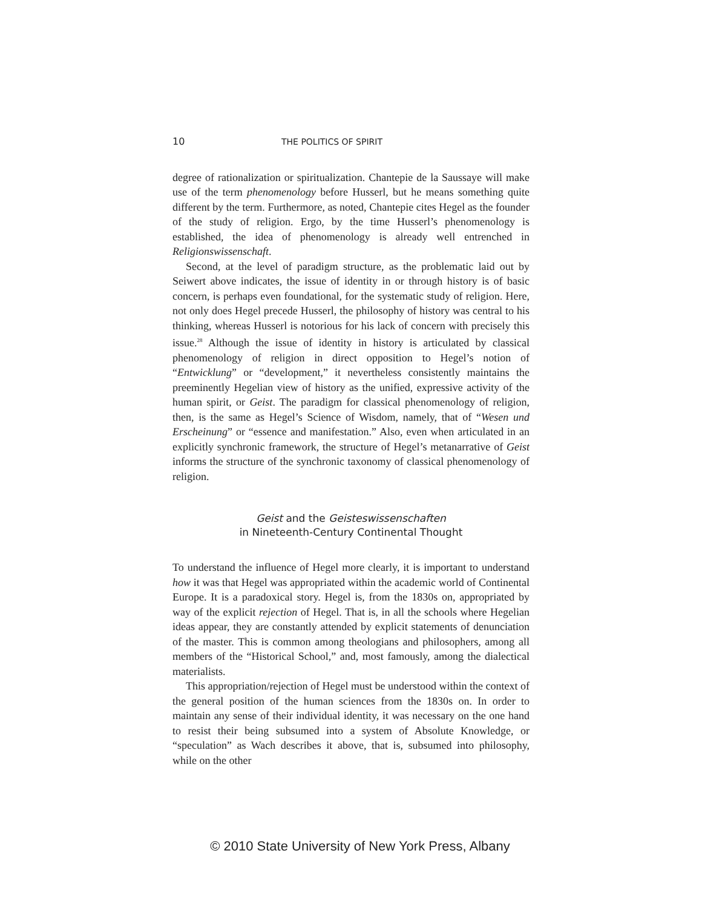10 THE POLITICS OF SPIRIT
degree of rationalization or spiritualization. Chantepie de la Saussaye will make use of the term phenomenology before Husserl, but he means something quite different by the term. Furthermore, as noted, Chantepie cites Hegel as the founder of the study of religion. Ergo, by the time Husserl’s phenomenology is established, the idea of phenomenology is already well entrenched in Religionswissenschaft.
Second, at the level of paradigm structure, as the problematic laid out by Seiwert above indicates, the issue of identity in or through history is of basic concern, is perhaps even foundational, for the systematic study of religion. Here, not only does Hegel precede Husserl, the philosophy of history was central to his thinking, whereas Husserl is notorious for his lack of concern with precisely this issue.<sup>28</sup> Although the issue of identity in history is articulated by classical phenomenology of religion in direct opposition to Hegel’s notion of “Entwicklung” or “development,” it nevertheless consistently maintains the preeminently Hegelian view of history as the unified, expressive activity of the human spirit, or Geist. The paradigm for classical phenomenology of religion, then, is the same as Hegel’s Science of Wisdom, namely, that of “Wesen und Erscheinung” or “essence and manifestation.” Also, even when articulated in an explicitly synchronic framework, the structure of Hegel’s metanarrative of Geist informs the structure of the synchronic taxonomy of classical phenomenology of religion.
Geist and the Geisteswissenschaften
in Nineteenth-Century Continental Thought
To understand the influence of Hegel more clearly, it is important to understand how it was that Hegel was appropriated within the academic world of Continental Europe. It is a paradoxical story. Hegel is, from the 1830s on, appropriated by way of the explicit rejection of Hegel. That is, in all the schools where Hegelian ideas appear, they are constantly attended by explicit statements of denunciation of the master. This is common among theologians and philosophers, among all members of the “Historical School,” and, most famously, among the dialectical materialists.
This appropriation/rejection of Hegel must be understood within the context of the general position of the human sciences from the 1830s on. In order to maintain any sense of their individual identity, it was necessary on the one hand to resist their being subsumed into a system of Absolute Knowledge, or “speculation” as Wach describes it above, that is, subsumed into philosophy, while on the other
© 2010 State University of New York Press, Albany